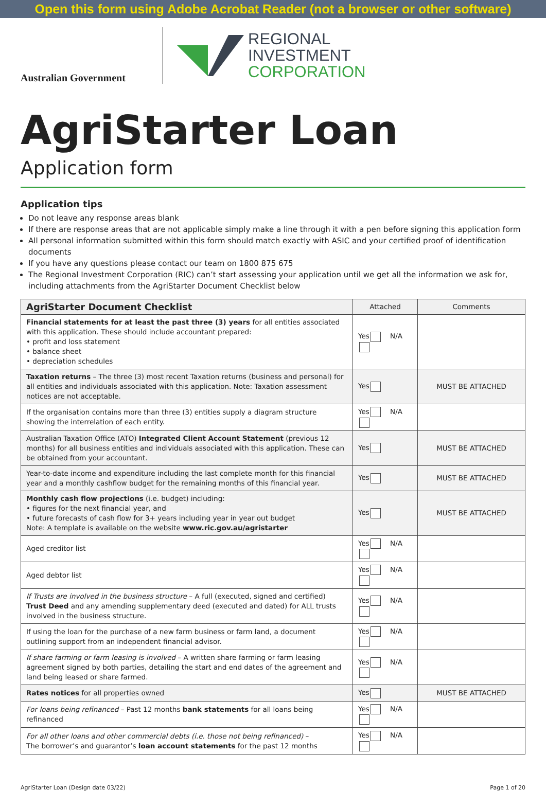Open this form using Adobe Acrobat Reader (not a browser or other software)
Australian Government
REGIONAL
INVESTMENT
CORPORATION
AgriStarter Loan
Application form
Application tips
Do not leave any response areas blank
If there are response areas that are not applicable simply make a line through it with a pen before signing this application form
All personal information submitted within this form should match exactly with ASIC and your certified proof of identification documents
If you have any questions please contact our team on 1800 875 675
The Regional Investment Corporation (RIC) can’t start assessing your application until we get all the information we ask for, including attachments from the AgriStarter Document Checklist below
| AgriStarter Document Checklist | Attached | Comments |
| --- | --- | --- |
| Financial statements for at least the past three (3) years for all entities associated with this application. These should include accountant prepared: • profit and loss statement • balance sheet • depreciation schedules | Yes N/A | |
| Taxation returns – The three (3) most recent Taxation returns (business and personal) for all entities and individuals associated with this application. Note: Taxation assessment notices are not acceptable. | Yes | MUST BE ATTACHED |
| If the organisation contains more than three (3) entities supply a diagram structure showing the interrelation of each entity. | Yes N/A | |
| Australian Taxation Office (ATO) Integrated Client Account Statement (previous 12 months) for all business entities and individuals associated with this application. These can be obtained from your accountant. | Yes | MUST BE ATTACHED |
| Year-to-date income and expenditure including the last complete month for this financial year and a monthly cashflow budget for the remaining months of this financial year. | Yes | MUST BE ATTACHED |
| Monthly cash flow projections (i.e. budget) including: • figures for the next financial year, and • future forecasts of cash flow for 3+ years including year in year out budget Note: A template is available on the website www.ric.gov.au/agristarter | Yes | MUST BE ATTACHED |
| Aged creditor list | Yes N/A | |
| Aged debtor list | Yes N/A | |
| If Trusts are involved in the business structure – A full (executed, signed and certified) Trust Deed and any amending supplementary deed (executed and dated) for ALL trusts involved in the business structure. | Yes N/A | |
| If using the loan for the purchase of a new farm business or farm land, a document outlining support from an independent financial advisor. | Yes N/A | |
| If share farming or farm leasing is involved – A written share farming or farm leasing agreement signed by both parties, detailing the start and end dates of the agreement and land being leased or share farmed. | Yes N/A | |
| Rates notices for all properties owned | Yes | MUST BE ATTACHED |
| For loans being refinanced – Past 12 months bank statements for all loans being refinanced | Yes N/A | |
| For all other loans and other commercial debts (i.e. those not being refinanced) – The borrower’s and guarantor’s loan account statements for the past 12 months | Yes N/A | |
AgriStarter Loan (Design date 03/22) Page 1 of 20